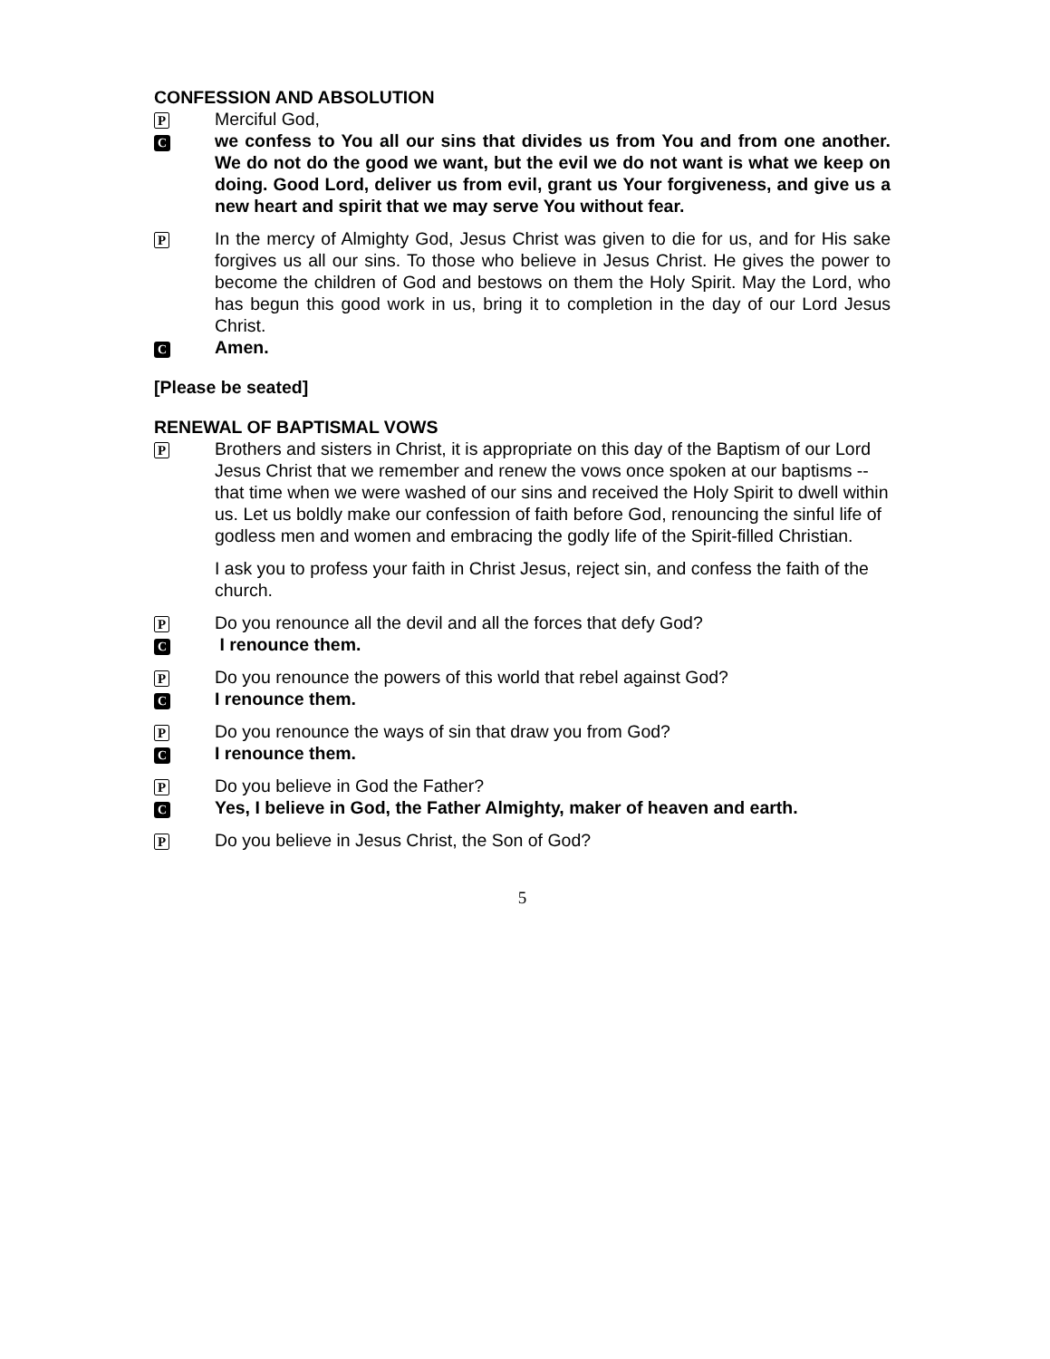CONFESSION AND ABSOLUTION
P
Merciful God,
C
we confess to You all our sins that divides us from You and from one another. We do not do the good we want, but the evil we do not want is what we keep on doing. Good Lord, deliver us from evil, grant us Your forgiveness, and give us a new heart and spirit that we may serve You without fear.
P
In the mercy of Almighty God, Jesus Christ was given to die for us, and for His sake forgives us all our sins. To those who believe in Jesus Christ. He gives the power to become the children of God and bestows on them the Holy Spirit. May the Lord, who has begun this good work in us, bring it to completion in the day of our Lord Jesus Christ.
C
Amen.
[Please be seated]
RENEWAL OF BAPTISMAL VOWS
P
Brothers and sisters in Christ, it is appropriate on this day of the Baptism of our Lord Jesus Christ that we remember and renew the vows once spoken at our baptisms -- that time when we were washed of our sins and received the Holy Spirit to dwell within us. Let us boldly make our confession of faith before God, renouncing the sinful life of godless men and women and embracing the godly life of the Spirit-filled Christian.
I ask you to profess your faith in Christ Jesus, reject sin, and confess the faith of the church.
P
Do you renounce all the devil and all the forces that defy God?
C
I renounce them.
P
Do you renounce the powers of this world that rebel against God?
C
I renounce them.
P
Do you renounce the ways of sin that draw you from God?
C
I renounce them.
P
Do you believe in God the Father?
C
Yes, I believe in God, the Father Almighty, maker of heaven and earth.
P
Do you believe in Jesus Christ, the Son of God?
5